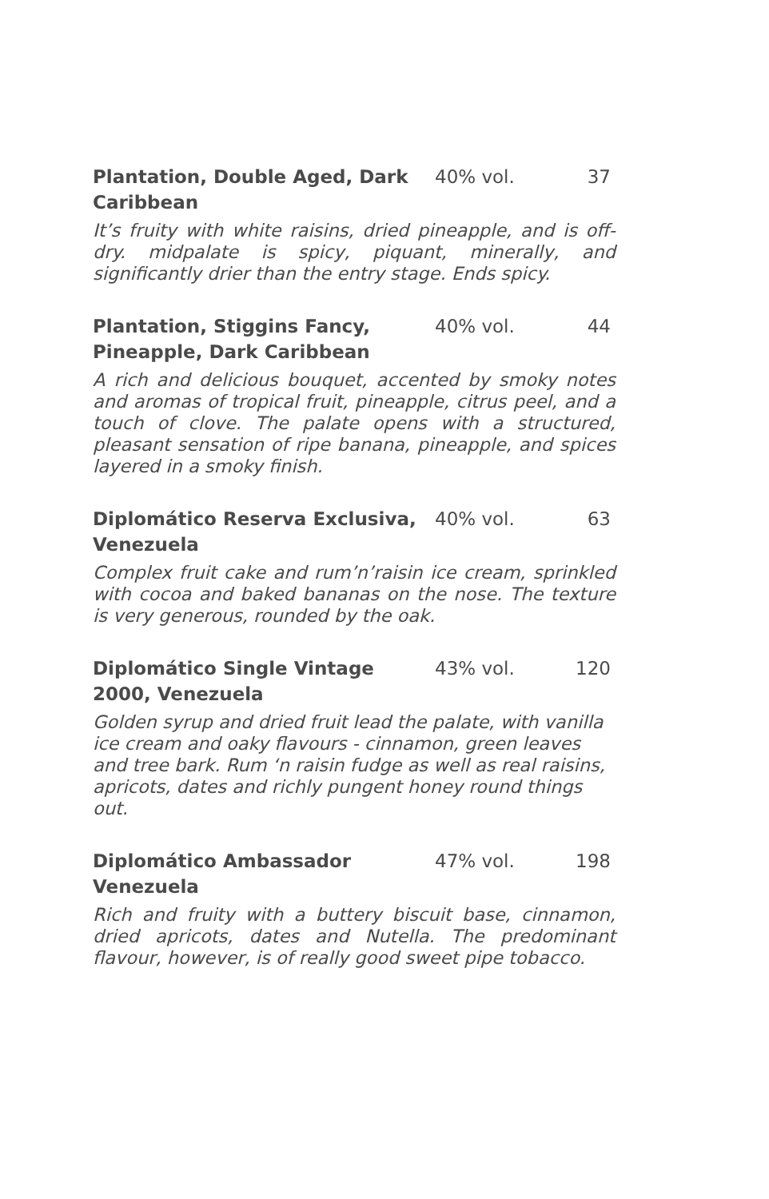Plantation, Double Aged, Dark Caribbean
40% vol. 37
It’s fruity with white raisins, dried pineapple, and is off-dry. midpalate is spicy, piquant, minerally, and significantly drier than the entry stage. Ends spicy.
Plantation, Stiggins Fancy, Pineapple, Dark Caribbean
40% vol. 44
A rich and delicious bouquet, accented by smoky notes and aromas of tropical fruit, pineapple, citrus peel, and a touch of clove. The palate opens with a structured, pleasant sensation of ripe banana, pineapple, and spices layered in a smoky finish.
Diplomático Reserva Exclusiva, Venezuela
40% vol. 63
Complex fruit cake and rum’n’raisin ice cream, sprinkled with cocoa and baked bananas on the nose. The texture is very generous, rounded by the oak.
Diplomático Single Vintage 2000, Venezuela
43% vol. 120
Golden syrup and dried fruit lead the palate, with vanilla ice cream and oaky flavours - cinnamon, green leaves and tree bark. Rum ‘n raisin fudge as well as real raisins, apricots, dates and richly pungent honey round things out.
Diplomático Ambassador Venezuela
47% vol. 198
Rich and fruity with a buttery biscuit base, cinnamon, dried apricots, dates and Nutella. The predominant flavour, however, is of really good sweet pipe tobacco.